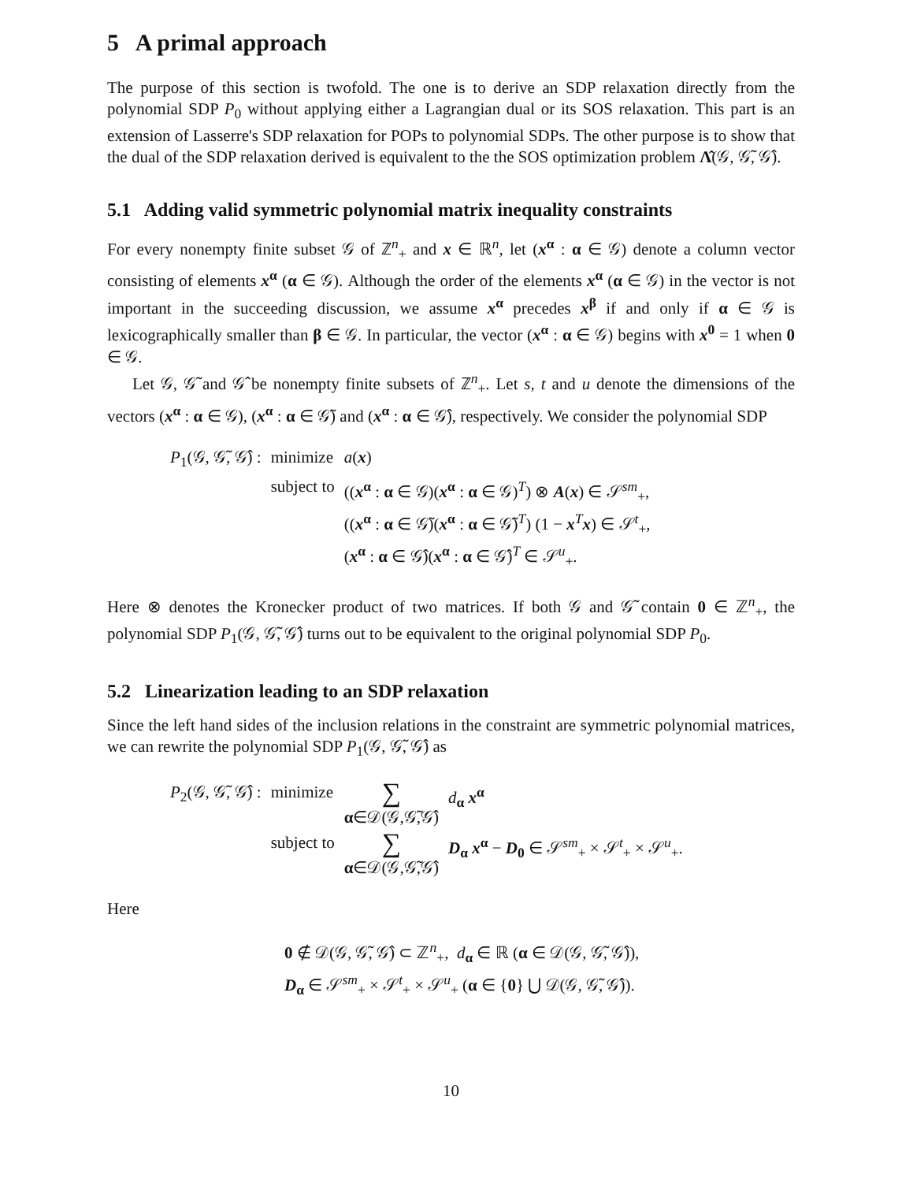5 A primal approach
The purpose of this section is twofold. The one is to derive an SDP relaxation directly from the polynomial SDP P<sub>0</sub> without applying either a Lagrangian dual or its SOS relaxation. This part is an extension of Lasserre's SDP relaxation for POPs to polynomial SDPs. The other purpose is to show that the dual of the SDP relaxation derived is equivalent to the the SOS optimization problem Λ̂(𝒢, 𝒢̃, 𝒢̂).
5.1 Adding valid symmetric polynomial matrix inequality constraints
For every nonempty finite subset 𝒢 of ℤ<sup>n</sup><sub>+</sub> and x ∈ ℝ<sup>n</sup>, let (x<sup>α</sup> : α ∈ 𝒢) denote a column vector consisting of elements x<sup>α</sup> (α ∈ 𝒢). Although the order of the elements x<sup>α</sup> (α ∈ 𝒢) in the vector is not important in the succeeding discussion, we assume x<sup>α</sup> precedes x<sup>β</sup> if and only if α ∈ 𝒢 is lexicographically smaller than β ∈ 𝒢. In particular, the vector (x<sup>α</sup> : α ∈ 𝒢) begins with x<sup>0</sup> = 1 when 0 ∈ 𝒢.
Let 𝒢, 𝒢̃ and 𝒢̂ be nonempty finite subsets of ℤ<sup>n</sup><sub>+</sub>. Let s, t and u denote the dimensions of the vectors (x<sup>α</sup> : α ∈ 𝒢), (x<sup>α</sup> : α ∈ 𝒢̃) and (x<sup>α</sup> : α ∈ 𝒢̂), respectively. We consider the polynomial SDP
| P<sub>1</sub>(𝒢, 𝒢̃, 𝒢̂) : | minimize | a ( x ) |
| | subject to | (( x<sup>α</sup> : α ∈ 𝒢)( x<sup>α</sup> : α ∈ 𝒢)<sup>T</sup>) ⊗ A ( x ) ∈ 𝒮<sup>sm</sup><sub>+</sub>, (( x<sup>α</sup> : α ∈ 𝒢̃)( x<sup>α</sup> : α ∈ 𝒢̃)<sup>T</sup>) (1 − x<sup>T</sup> x ) ∈ 𝒮<sup>t</sup><sub>+</sub>, ( x<sup>α</sup> : α ∈ 𝒢̂)( x<sup>α</sup> : α ∈ 𝒢̂)<sup>T</sup> ∈ 𝒮<sup>u</sup><sub>+</sub>. |
Here ⊗ denotes the Kronecker product of two matrices. If both 𝒢 and 𝒢̃ contain 0 ∈ ℤ<sup>n</sup><sub>+</sub>, the polynomial SDP P<sub>1</sub>(𝒢, 𝒢̃, 𝒢̂) turns out to be equivalent to the original polynomial SDP P<sub>0</sub>.
5.2 Linearization leading to an SDP relaxation
Since the left hand sides of the inclusion relations in the constraint are symmetric polynomial matrices, we can rewrite the polynomial SDP P<sub>1</sub>(𝒢, 𝒢̃, 𝒢̂) as
| P<sub>2</sub>(𝒢, 𝒢̃, 𝒢̂) : | minimize | ∑ α ∈𝒟(𝒢,𝒢̃,𝒢̂) | d<sub>α</sub> x<sup>α</sup> |
| | subject to | ∑ α ∈𝒟(𝒢,𝒢̃,𝒢̂) | D<sub>α</sub> x<sup>α</sup> − D<sub>0</sub> ∈ 𝒮<sup>sm</sup><sub>+</sub> × 𝒮<sup>t</sup><sub>+</sub> × 𝒮<sup>u</sup><sub>+</sub>. |
Here
0 ∉ 𝒟(𝒢, 𝒢̃, 𝒢̂) ⊂ ℤ<sup>n</sup><sub>+</sub>, d<sub>α</sub> ∈ ℝ (α ∈ 𝒟(𝒢, 𝒢̃, 𝒢̂)),
D<sub>α</sub> ∈ 𝒮<sup>sm</sup><sub>+</sub> × 𝒮<sup>t</sup><sub>+</sub> × 𝒮<sup>u</sup><sub>+</sub> (α ∈ {0} ⋃ 𝒟(𝒢, 𝒢̃, 𝒢̂)).
10